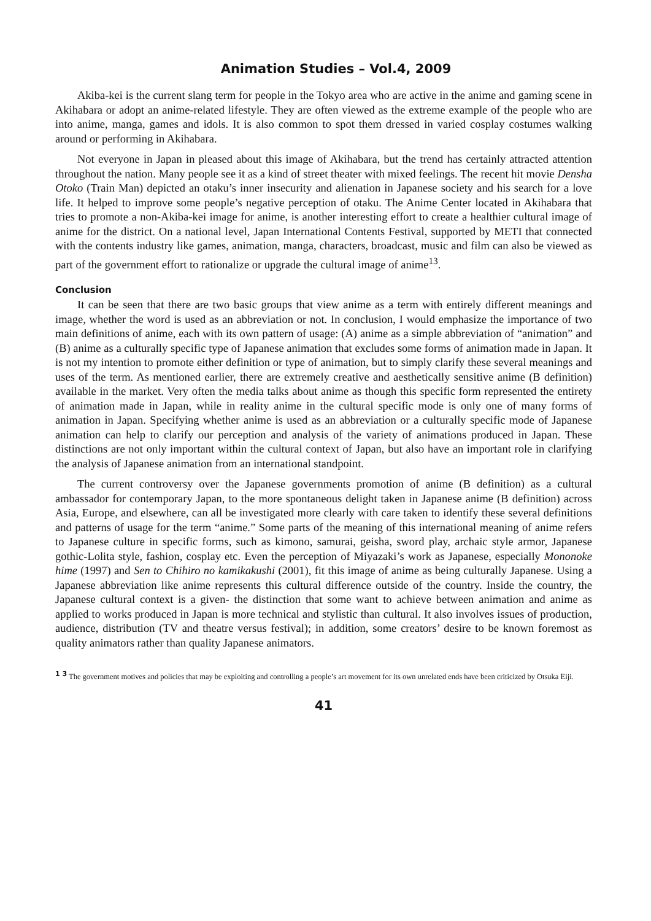Animation Studies – Vol.4, 2009
Akiba-kei is the current slang term for people in the Tokyo area who are active in the anime and gaming scene in Akihabara or adopt an anime-related lifestyle. They are often viewed as the extreme example of the people who are into anime, manga, games and idols. It is also common to spot them dressed in varied cosplay costumes walking around or performing in Akihabara.
Not everyone in Japan in pleased about this image of Akihabara, but the trend has certainly attracted attention throughout the nation. Many people see it as a kind of street theater with mixed feelings. The recent hit movie Densha Otoko (Train Man) depicted an otaku’s inner insecurity and alienation in Japanese society and his search for a love life. It helped to improve some people’s negative perception of otaku. The Anime Center located in Akihabara that tries to promote a non-Akiba-kei image for anime, is another interesting effort to create a healthier cultural image of anime for the district. On a national level, Japan International Contents Festival, supported by METI that connected with the contents industry like games, animation, manga, characters, broadcast, music and film can also be viewed as part of the government effort to rationalize or upgrade the cultural image of anime<sup>13</sup>.
Conclusion
It can be seen that there are two basic groups that view anime as a term with entirely different meanings and image, whether the word is used as an abbreviation or not. In conclusion, I would emphasize the importance of two main definitions of anime, each with its own pattern of usage: (A) anime as a simple abbreviation of “animation” and (B) anime as a culturally specific type of Japanese animation that excludes some forms of animation made in Japan. It is not my intention to promote either definition or type of animation, but to simply clarify these several meanings and uses of the term. As mentioned earlier, there are extremely creative and aesthetically sensitive anime (B definition) available in the market. Very often the media talks about anime as though this specific form represented the entirety of animation made in Japan, while in reality anime in the cultural specific mode is only one of many forms of animation in Japan. Specifying whether anime is used as an abbreviation or a culturally specific mode of Japanese animation can help to clarify our perception and analysis of the variety of animations produced in Japan. These distinctions are not only important within the cultural context of Japan, but also have an important role in clarifying the analysis of Japanese animation from an international standpoint.
The current controversy over the Japanese governments promotion of anime (B definition) as a cultural ambassador for contemporary Japan, to the more spontaneous delight taken in Japanese anime (B definition) across Asia, Europe, and elsewhere, can all be investigated more clearly with care taken to identify these several definitions and patterns of usage for the term “anime.” Some parts of the meaning of this international meaning of anime refers to Japanese culture in specific forms, such as kimono, samurai, geisha, sword play, archaic style armor, Japanese gothic-Lolita style, fashion, cosplay etc. Even the perception of Miyazaki’s work as Japanese, especially Mononoke hime (1997) and Sen to Chihiro no kamikakushi (2001), fit this image of anime as being culturally Japanese. Using a Japanese abbreviation like anime represents this cultural difference outside of the country. Inside the country, the Japanese cultural context is a given- the distinction that some want to achieve between animation and anime as applied to works produced in Japan is more technical and stylistic than cultural. It also involves issues of production, audience, distribution (TV and theatre versus festival); in addition, some creators’ desire to be known foremost as quality animators rather than quality Japanese animators.
<sup>1 3</sup> The government motives and policies that may be exploiting and controlling a people’s art movement for its own unrelated ends have been criticized by Otsuka Eiji.
41